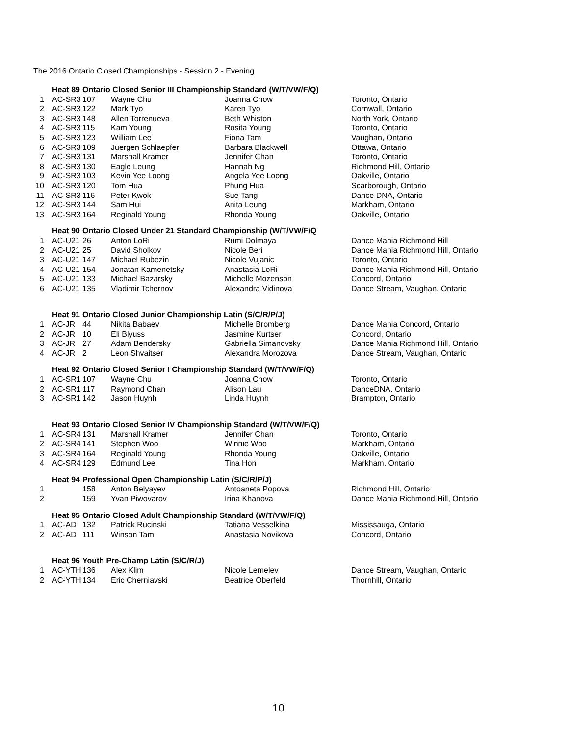The 2016 Ontario Closed Championships - Session 2 - Evening
| | Heat 89 | Ontario Closed Senior III Championship Standard (W/T/VW/F/Q) | | | |
| 1 | AC-SR3 | 107 | Wayne Chu | Joanna Chow | Toronto, Ontario |
| 2 | AC-SR3 | 122 | Mark Tyo | Karen Tyo | Cornwall, Ontario |
| 3 | AC-SR3 | 148 | Allen Torrenueva | Beth Whiston | North York, Ontario |
| 4 | AC-SR3 | 115 | Kam Young | Rosita Young | Toronto, Ontario |
| 5 | AC-SR3 | 123 | William Lee | Fiona Tam | Vaughan, Ontario |
| 6 | AC-SR3 | 109 | Juergen Schlaepfer | Barbara Blackwell | Ottawa, Ontario |
| 7 | AC-SR3 | 131 | Marshall Kramer | Jennifer Chan | Toronto, Ontario |
| 8 | AC-SR3 | 130 | Eagle Leung | Hannah Ng | Richmond Hill, Ontario |
| 9 | AC-SR3 | 103 | Kevin Yee Loong | Angela Yee Loong | Oakville, Ontario |
| 10 | AC-SR3 | 120 | Tom Hua | Phung Hua | Scarborough, Ontario |
| 11 | AC-SR3 | 116 | Peter Kwok | Sue Tang | Dance DNA, Ontario |
| 12 | AC-SR3 | 144 | Sam Hui | Anita Leung | Markham, Ontario |
| 13 | AC-SR3 | 164 | Reginald Young | Rhonda Young | Oakville, Ontario |
| | Heat 90 | Ontario Closed Under 21 Standard Championship (W/T/VW/F/Q | | | |
| 1 | AC-U21 | 26 | Anton LoRi | Rumi Dolmaya | Dance Mania Richmond Hill |
| 2 | AC-U21 | 25 | David Sholkov | Nicole Beri | Dance Mania Richmond Hill, Ontario |
| 3 | AC-U21 | 147 | Michael Rubezin | Nicole Vujanic | Toronto, Ontario |
| 4 | AC-U21 | 154 | Jonatan Kamenetsky | Anastasia LoRi | Dance Mania Richmond Hill, Ontario |
| 5 | AC-U21 | 133 | Michael Bazarsky | Michelle Mozenson | Concord, Ontario |
| 6 | AC-U21 | 135 | Vladimir Tchernov | Alexandra Vidinova | Dance Stream, Vaughan, Ontario |
| | Heat 91 | Ontario Closed Junior Championship Latin (S/C/R/P/J) | | | |
| 1 | AC-JR | 44 | Nikita Babaev | Michelle Bromberg | Dance Mania Concord, Ontario |
| 2 | AC-JR | 10 | Eli Blyuss | Jasmine Kurtser | Concord, Ontario |
| 3 | AC-JR | 27 | Adam Bendersky | Gabriella Simanovsky | Dance Mania Richmond Hill, Ontario |
| 4 | AC-JR | 2 | Leon Shvaitser | Alexandra Morozova | Dance Stream, Vaughan, Ontario |
| | Heat 92 | Ontario Closed Senior I Championship Standard (W/T/VW/F/Q) | | | |
| 1 | AC-SR1 | 107 | Wayne Chu | Joanna Chow | Toronto, Ontario |
| 2 | AC-SR1 | 117 | Raymond Chan | Alison Lau | DanceDNA, Ontario |
| 3 | AC-SR1 | 142 | Jason Huynh | Linda Huynh | Brampton, Ontario |
| | Heat 93 | Ontario Closed Senior IV Championship Standard (W/T/VW/F/Q) | | | |
| 1 | AC-SR4 | 131 | Marshall Kramer | Jennifer Chan | Toronto, Ontario |
| 2 | AC-SR4 | 141 | Stephen Woo | Winnie Woo | Markham, Ontario |
| 3 | AC-SR4 | 164 | Reginald Young | Rhonda Young | Oakville, Ontario |
| 4 | AC-SR4 | 129 | Edmund Lee | Tina Hon | Markham, Ontario |
| | Heat 94 | Professional Open Championship Latin (S/C/R/P/J) | | | |
| 1 | | 158 | Anton Belyayev | Antoaneta Popova | Richmond Hill, Ontario |
| 2 | | 159 | Yvan Piwovarov | Irina Khanova | Dance Mania Richmond Hill, Ontario |
| | Heat 95 | Ontario Closed Adult Championship Standard (W/T/VW/F/Q) | | | |
| 1 | AC-AD | 132 | Patrick Rucinski | Tatiana Vesselkina | Mississauga, Ontario |
| 2 | AC-AD | 111 | Winson Tam | Anastasia Novikova | Concord, Ontario |
| | Heat 96 | Youth Pre-Champ Latin (S/C/R/J) | | | |
| 1 | AC-YTH | 136 | Alex Klim | Nicole Lemelev | Dance Stream, Vaughan, Ontario |
| 2 | AC-YTH | 134 | Eric Cherniavski | Beatrice Oberfeld | Thornhill, Ontario |
10